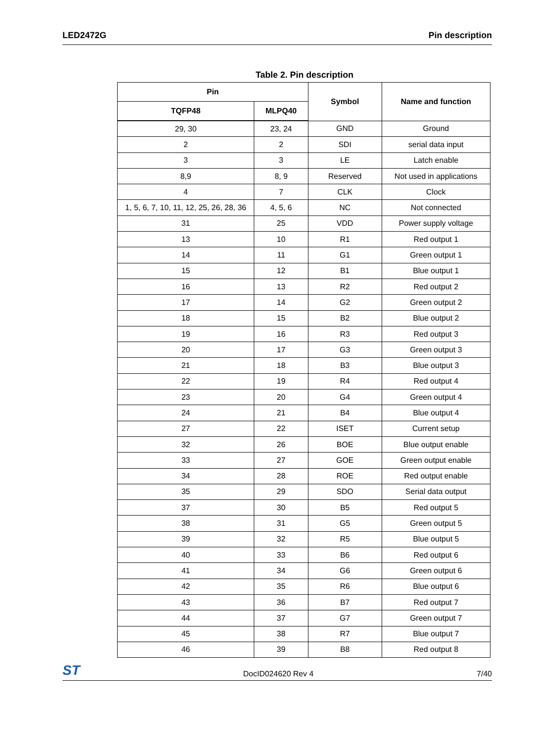LED2472G Pin description
Table 2. Pin description
| Pin | | Symbol | Name and function |
| --- | --- | --- | --- |
| TQFP48 | MLPQ40 | | |
| 29, 30 | 23, 24 | GND | Ground |
| 2 | 2 | SDI | serial data input |
| 3 | 3 | LE | Latch enable |
| 8,9 | 8, 9 | Reserved | Not used in applications |
| 4 | 7 | CLK | Clock |
| 1, 5, 6, 7, 10, 11, 12, 25, 26, 28, 36 | 4, 5, 6 | NC | Not connected |
| 31 | 25 | VDD | Power supply voltage |
| 13 | 10 | R1 | Red output 1 |
| 14 | 11 | G1 | Green output 1 |
| 15 | 12 | B1 | Blue output 1 |
| 16 | 13 | R2 | Red output 2 |
| 17 | 14 | G2 | Green output 2 |
| 18 | 15 | B2 | Blue output 2 |
| 19 | 16 | R3 | Red output 3 |
| 20 | 17 | G3 | Green output 3 |
| 21 | 18 | B3 | Blue output 3 |
| 22 | 19 | R4 | Red output 4 |
| 23 | 20 | G4 | Green output 4 |
| 24 | 21 | B4 | Blue output 4 |
| 27 | 22 | ISET | Current setup |
| 32 | 26 | BOE | Blue output enable |
| 33 | 27 | GOE | Green output enable |
| 34 | 28 | ROE | Red output enable |
| 35 | 29 | SDO | Serial data output |
| 37 | 30 | B5 | Red output 5 |
| 38 | 31 | G5 | Green output 5 |
| 39 | 32 | R5 | Blue output 5 |
| 40 | 33 | B6 | Red output 6 |
| 41 | 34 | G6 | Green output 6 |
| 42 | 35 | R6 | Blue output 6 |
| 43 | 36 | B7 | Red output 7 |
| 44 | 37 | G7 | Green output 7 |
| 45 | 38 | R7 | Blue output 7 |
| 46 | 39 | B8 | Red output 8 |
ST DocID024620 Rev 4 7/40